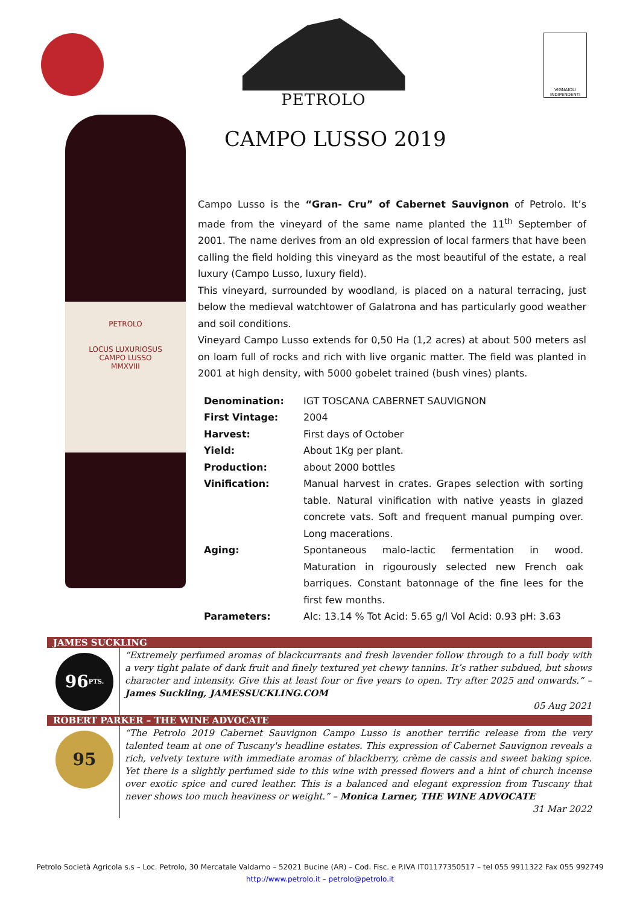PETROLO
VIGNAIOLI INDIPENDENTI
CAMPO LUSSO 2019
PETROLO
LOCUS LUXURIOSUS
CAMPO LUSSO
MMXVIII
Campo Lusso is the “Gran- Cru” of Cabernet Sauvignon of Petrolo. It’s made from the vineyard of the same name planted the 11<sup>th</sup> September of 2001. The name derives from an old expression of local farmers that have been calling the field holding this vineyard as the most beautiful of the estate, a real luxury (Campo Lusso, luxury field).
This vineyard, surrounded by woodland, is placed on a natural terracing, just below the medieval watchtower of Galatrona and has particularly good weather and soil conditions.
Vineyard Campo Lusso extends for 0,50 Ha (1,2 acres) at about 500 meters asl on loam full of rocks and rich with live organic matter. The field was planted in 2001 at high density, with 5000 gobelet trained (bush vines) plants.
| Denomination: | IGT TOSCANA CABERNET SAUVIGNON |
| First Vintage: | 2004 |
| Harvest: | First days of October |
| Yield: | About 1Kg per plant. |
| Production: | about 2000 bottles |
| Vinification: | Manual harvest in crates. Grapes selection with sorting table. Natural vinification with native yeasts in glazed concrete vats. Soft and frequent manual pumping over. Long macerations. |
| Aging: | Spontaneous malo-lactic fermentation in wood. Maturation in rigourously selected new French oak barriques. Constant batonnage of the fine lees for the first few months. |
| Parameters: | Alc: 13.14 % Tot Acid: 5.65 g/l Vol Acid: 0.93 pH: 3.63 |
JAMES SUCKLING
96 PTS.
“Extremely perfumed aromas of blackcurrants and fresh lavender follow through to a full body with a very tight palate of dark fruit and finely textured yet chewy tannins. It’s rather subdued, but shows character and intensity. Give this at least four or five years to open. Try after 2025 and onwards.” – James Suckling, JAMESSUCKLING.COM
05 Aug 2021
ROBERT PARKER – THE WINE ADVOCATE
95
“The Petrolo 2019 Cabernet Sauvignon Campo Lusso is another terrific release from the very talented team at one of Tuscany's headline estates. This expression of Cabernet Sauvignon reveals a rich, velvety texture with immediate aromas of blackberry, crème de cassis and sweet baking spice. Yet there is a slightly perfumed side to this wine with pressed flowers and a hint of church incense over exotic spice and cured leather. This is a balanced and elegant expression from Tuscany that never shows too much heaviness or weight.” – Monica Larner, THE WINE ADVOCATE
31 Mar 2022
Petrolo Società Agricola s.s – Loc. Petrolo, 30 Mercatale Valdarno – 52021 Bucine (AR) – Cod. Fisc. e P.IVA IT01177350517 – tel 055 9911322 Fax 055 992749
http://www.petrolo.it – petrolo@petrolo.it